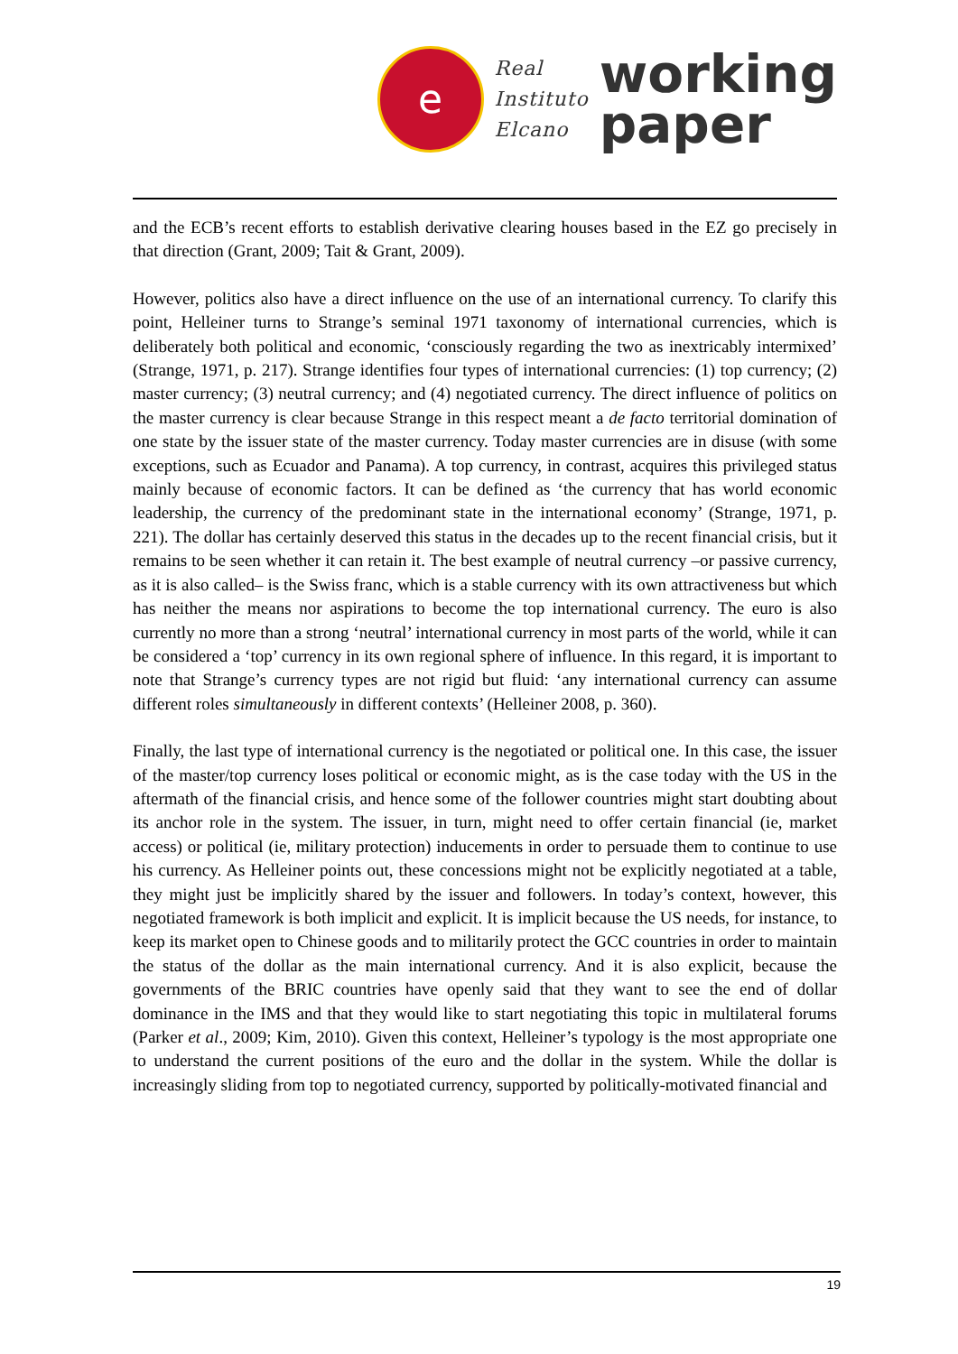e
Real
Instituto
Elcano
working
paper
and the ECB’s recent efforts to establish derivative clearing houses based in the EZ go precisely in that direction (Grant, 2009; Tait & Grant, 2009).
However, politics also have a direct influence on the use of an international currency. To clarify this point, Helleiner turns to Strange’s seminal 1971 taxonomy of international currencies, which is deliberately both political and economic, ‘consciously regarding the two as inextricably intermixed’ (Strange, 1971, p. 217). Strange identifies four types of international currencies: (1) top currency; (2) master currency; (3) neutral currency; and (4) negotiated currency. The direct influence of politics on the master currency is clear because Strange in this respect meant a de facto territorial domination of one state by the issuer state of the master currency. Today master currencies are in disuse (with some exceptions, such as Ecuador and Panama). A top currency, in contrast, acquires this privileged status mainly because of economic factors. It can be defined as ‘the currency that has world economic leadership, the currency of the predominant state in the international economy’ (Strange, 1971, p. 221). The dollar has certainly deserved this status in the decades up to the recent financial crisis, but it remains to be seen whether it can retain it. The best example of neutral currency –or passive currency, as it is also called– is the Swiss franc, which is a stable currency with its own attractiveness but which has neither the means nor aspirations to become the top international currency. The euro is also currently no more than a strong ‘neutral’ international currency in most parts of the world, while it can be considered a ‘top’ currency in its own regional sphere of influence. In this regard, it is important to note that Strange’s currency types are not rigid but fluid: ‘any international currency can assume different roles simultaneously in different contexts’ (Helleiner 2008, p. 360).
Finally, the last type of international currency is the negotiated or political one. In this case, the issuer of the master/top currency loses political or economic might, as is the case today with the US in the aftermath of the financial crisis, and hence some of the follower countries might start doubting about its anchor role in the system. The issuer, in turn, might need to offer certain financial (ie, market access) or political (ie, military protection) inducements in order to persuade them to continue to use his currency. As Helleiner points out, these concessions might not be explicitly negotiated at a table, they might just be implicitly shared by the issuer and followers. In today’s context, however, this negotiated framework is both implicit and explicit. It is implicit because the US needs, for instance, to keep its market open to Chinese goods and to militarily protect the GCC countries in order to maintain the status of the dollar as the main international currency. And it is also explicit, because the governments of the BRIC countries have openly said that they want to see the end of dollar dominance in the IMS and that they would like to start negotiating this topic in multilateral forums (Parker et al., 2009; Kim, 2010). Given this context, Helleiner’s typology is the most appropriate one to understand the current positions of the euro and the dollar in the system. While the dollar is increasingly sliding from top to negotiated currency, supported by politically-motivated financial and
19